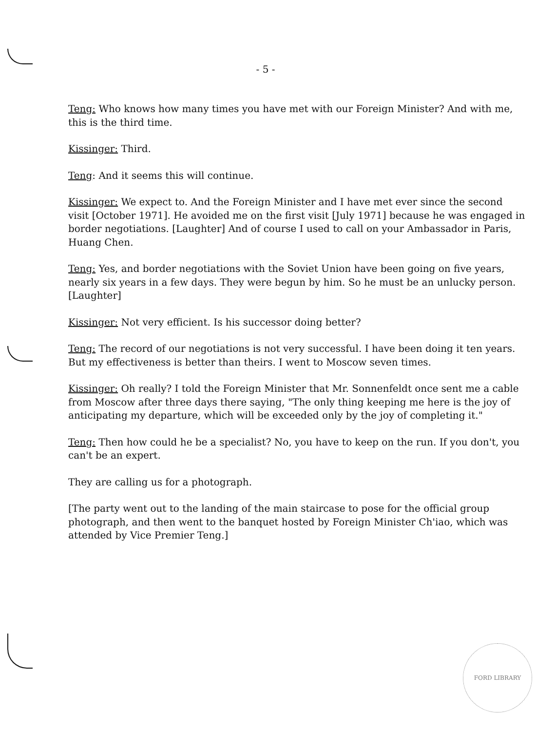- 5 -
Teng: Who knows how many times you have met with our Foreign Minister? And with me, this is the third time.
Kissinger: Third.
Teng: And it seems this will continue.
Kissinger: We expect to. And the Foreign Minister and I have met ever since the second visit [October 1971]. He avoided me on the first visit [July 1971] because he was engaged in border negotiations. [Laughter] And of course I used to call on your Ambassador in Paris, Huang Chen.
Teng: Yes, and border negotiations with the Soviet Union have been going on five years, nearly six years in a few days. They were begun by him. So he must be an unlucky person. [Laughter]
Kissinger: Not very efficient. Is his successor doing better?
Teng: The record of our negotiations is not very successful. I have been doing it ten years. But my effectiveness is better than theirs. I went to Moscow seven times.
Kissinger: Oh really? I told the Foreign Minister that Mr. Sonnenfeldt once sent me a cable from Moscow after three days there saying, "The only thing keeping me here is the joy of anticipating my departure, which will be exceeded only by the joy of completing it."
Teng: Then how could he be a specialist? No, you have to keep on the run. If you don't, you can't be an expert.
They are calling us for a photograph.
[The party went out to the landing of the main staircase to pose for the official group photograph, and then went to the banquet hosted by Foreign Minister Ch'iao, which was attended by Vice Premier Teng.]
FORD LIBRARY